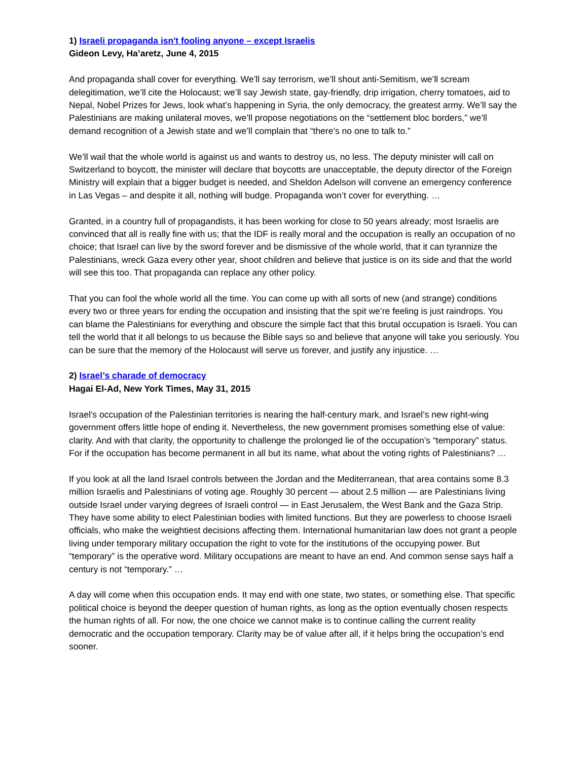1) Israeli propaganda isn't fooling anyone – except Israelis
Gideon Levy, Ha’aretz, June 4, 2015
And propaganda shall cover for everything. We’ll say terrorism, we’ll shout anti-Semitism, we’ll scream delegitimation, we’ll cite the Holocaust; we’ll say Jewish state, gay-friendly, drip irrigation, cherry tomatoes, aid to Nepal, Nobel Prizes for Jews, look what’s happening in Syria, the only democracy, the greatest army. We’ll say the Palestinians are making unilateral moves, we’ll propose negotiations on the “settlement bloc borders,” we’ll demand recognition of a Jewish state and we’ll complain that “there’s no one to talk to.”
We’ll wail that the whole world is against us and wants to destroy us, no less. The deputy minister will call on Switzerland to boycott, the minister will declare that boycotts are unacceptable, the deputy director of the Foreign Ministry will explain that a bigger budget is needed, and Sheldon Adelson will convene an emergency conference in Las Vegas – and despite it all, nothing will budge. Propaganda won’t cover for everything. …
Granted, in a country full of propagandists, it has been working for close to 50 years already; most Israelis are convinced that all is really fine with us; that the IDF is really moral and the occupation is really an occupation of no choice; that Israel can live by the sword forever and be dismissive of the whole world, that it can tyrannize the Palestinians, wreck Gaza every other year, shoot children and believe that justice is on its side and that the world will see this too. That propaganda can replace any other policy.
That you can fool the whole world all the time. You can come up with all sorts of new (and strange) conditions every two or three years for ending the occupation and insisting that the spit we’re feeling is just raindrops. You can blame the Palestinians for everything and obscure the simple fact that this brutal occupation is Israeli. You can tell the world that it all belongs to us because the Bible says so and believe that anyone will take you seriously. You can be sure that the memory of the Holocaust will serve us forever, and justify any injustice. …
2) Israel’s charade of democracy
Hagai El-Ad, New York Times, May 31, 2015
Israel’s occupation of the Palestinian territories is nearing the half-century mark, and Israel’s new right-wing government offers little hope of ending it. Nevertheless, the new government promises something else of value: clarity. And with that clarity, the opportunity to challenge the prolonged lie of the occupation’s “temporary” status. For if the occupation has become permanent in all but its name, what about the voting rights of Palestinians? …
If you look at all the land Israel controls between the Jordan and the Mediterranean, that area contains some 8.3 million Israelis and Palestinians of voting age. Roughly 30 percent — about 2.5 million — are Palestinians living outside Israel under varying degrees of Israeli control — in East Jerusalem, the West Bank and the Gaza Strip. They have some ability to elect Palestinian bodies with limited functions. But they are powerless to choose Israeli officials, who make the weightiest decisions affecting them. International humanitarian law does not grant a people living under temporary military occupation the right to vote for the institutions of the occupying power. But “temporary” is the operative word. Military occupations are meant to have an end. And common sense says half a century is not “temporary.” …
A day will come when this occupation ends. It may end with one state, two states, or something else. That specific political choice is beyond the deeper question of human rights, as long as the option eventually chosen respects the human rights of all. For now, the one choice we cannot make is to continue calling the current reality democratic and the occupation temporary. Clarity may be of value after all, if it helps bring the occupation’s end sooner.